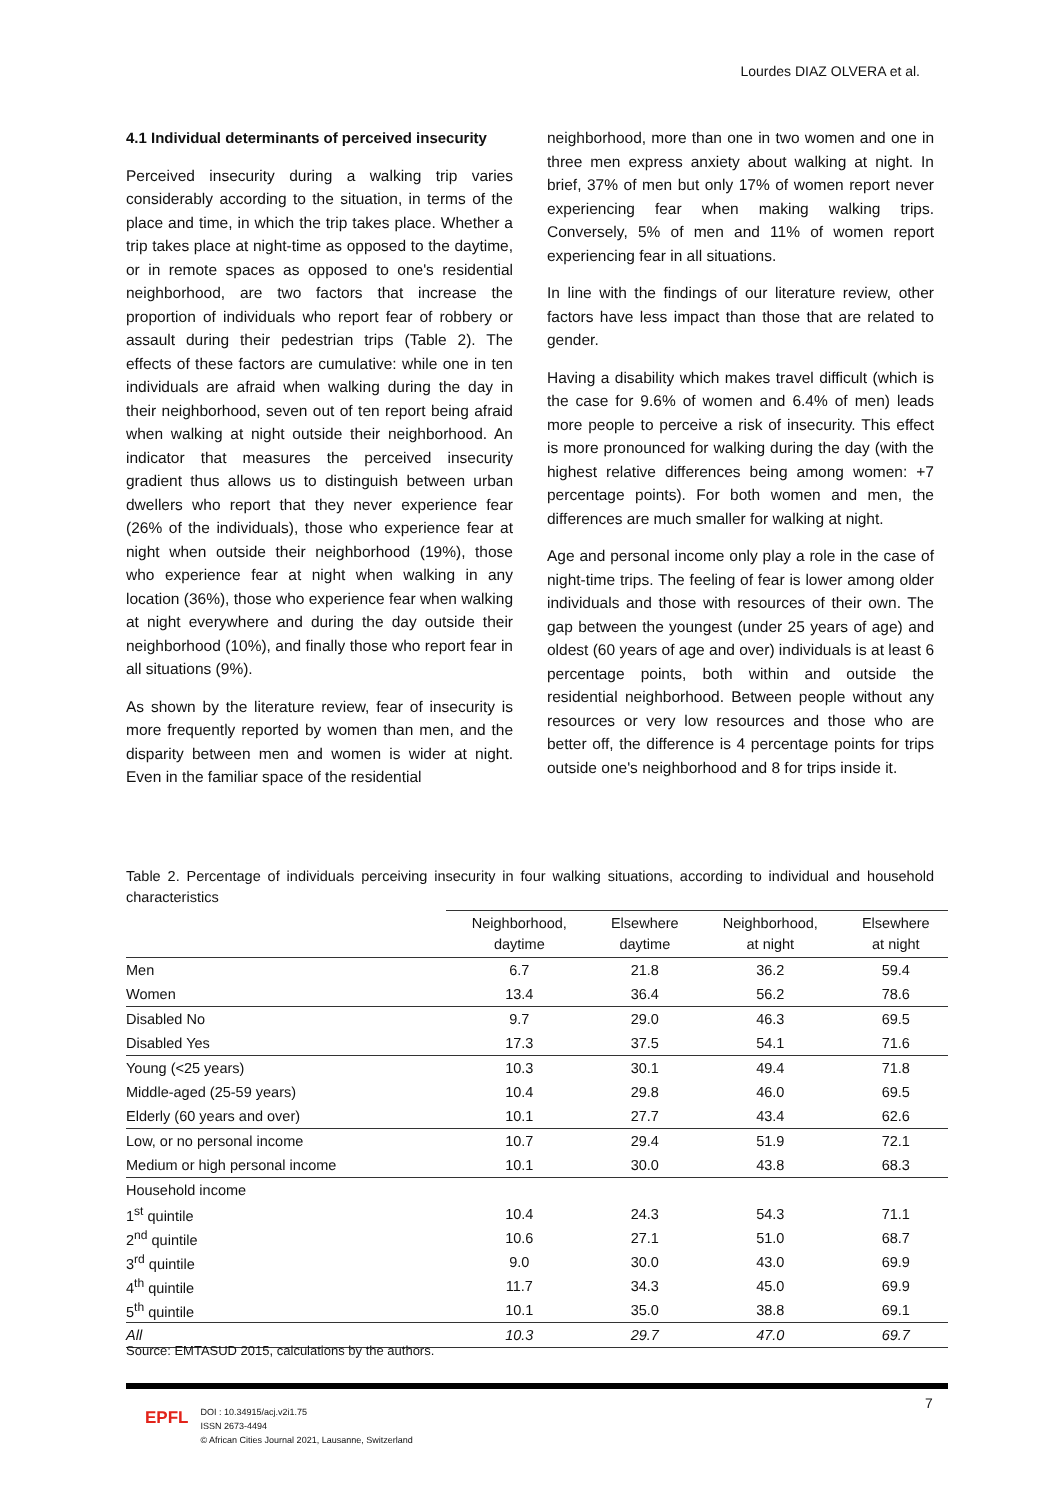Lourdes DIAZ OLVERA et al.
4.1 Individual determinants of perceived insecurity
Perceived insecurity during a walking trip varies considerably according to the situation, in terms of the place and time, in which the trip takes place. Whether a trip takes place at night-time as opposed to the daytime, or in remote spaces as opposed to one's residential neighborhood, are two factors that increase the proportion of individuals who report fear of robbery or assault during their pedestrian trips (Table 2). The effects of these factors are cumulative: while one in ten individuals are afraid when walking during the day in their neighborhood, seven out of ten report being afraid when walking at night outside their neighborhood. An indicator that measures the perceived insecurity gradient thus allows us to distinguish between urban dwellers who report that they never experience fear (26% of the individuals), those who experience fear at night when outside their neighborhood (19%), those who experience fear at night when walking in any location (36%), those who experience fear when walking at night everywhere and during the day outside their neighborhood (10%), and finally those who report fear in all situations (9%).
As shown by the literature review, fear of insecurity is more frequently reported by women than men, and the disparity between men and women is wider at night. Even in the familiar space of the residential
neighborhood, more than one in two women and one in three men express anxiety about walking at night. In brief, 37% of men but only 17% of women report never experiencing fear when making walking trips. Conversely, 5% of men and 11% of women report experiencing fear in all situations.
In line with the findings of our literature review, other factors have less impact than those that are related to gender.
Having a disability which makes travel difficult (which is the case for 9.6% of women and 6.4% of men) leads more people to perceive a risk of insecurity. This effect is more pronounced for walking during the day (with the highest relative differences being among women: +7 percentage points). For both women and men, the differences are much smaller for walking at night.
Age and personal income only play a role in the case of night-time trips. The feeling of fear is lower among older individuals and those with resources of their own. The gap between the youngest (under 25 years of age) and oldest (60 years of age and over) individuals is at least 6 percentage points, both within and outside the residential neighborhood. Between people without any resources or very low resources and those who are better off, the difference is 4 percentage points for trips outside one's neighborhood and 8 for trips inside it.
Table 2. Percentage of individuals perceiving insecurity in four walking situations, according to individual and household characteristics
| | Neighborhood, daytime | Elsewhere daytime | Neighborhood, at night | Elsewhere at night |
| --- | --- | --- | --- | --- |
| Men | 6.7 | 21.8 | 36.2 | 59.4 |
| Women | 13.4 | 36.4 | 56.2 | 78.6 |
| Disabled No | 9.7 | 29.0 | 46.3 | 69.5 |
| Disabled Yes | 17.3 | 37.5 | 54.1 | 71.6 |
| Young (<25 years) | 10.3 | 30.1 | 49.4 | 71.8 |
| Middle-aged (25-59 years) | 10.4 | 29.8 | 46.0 | 69.5 |
| Elderly (60 years and over) | 10.1 | 27.7 | 43.4 | 62.6 |
| Low, or no personal income | 10.7 | 29.4 | 51.9 | 72.1 |
| Medium or high personal income | 10.1 | 30.0 | 43.8 | 68.3 |
| Household income | | | | |
| 1<sup>st</sup> quintile | 10.4 | 24.3 | 54.3 | 71.1 |
| 2<sup>nd</sup> quintile | 10.6 | 27.1 | 51.0 | 68.7 |
| 3<sup>rd</sup> quintile | 9.0 | 30.0 | 43.0 | 69.9 |
| 4<sup>th</sup> quintile | 11.7 | 34.3 | 45.0 | 69.9 |
| 5<sup>th</sup> quintile | 10.1 | 35.0 | 38.8 | 69.1 |
| All | 10.3 | 29.7 | 47.0 | 69.7 |
Source: EMTASUD 2015, calculations by the authors.
7
EPFL
DOI : 10.34915/acj.v2i1.75
ISSN 2673-4494
© African Cities Journal 2021, Lausanne, Switzerland